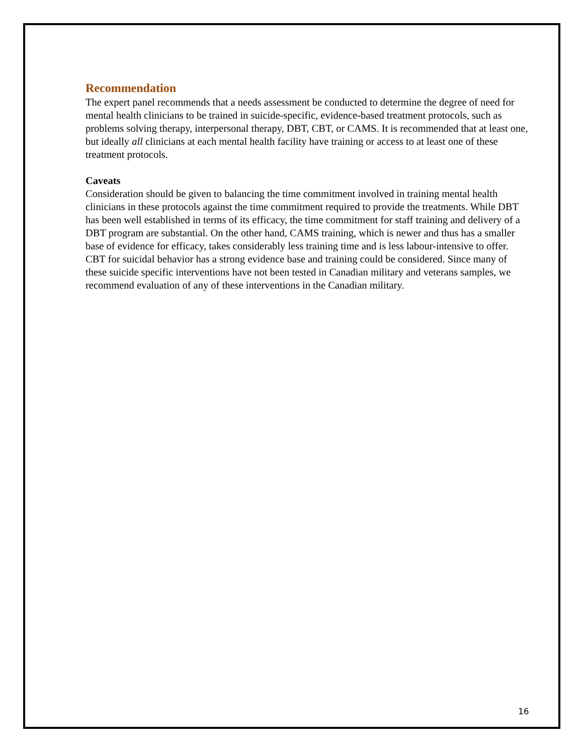Recommendation
The expert panel recommends that a needs assessment be conducted to determine the degree of need for mental health clinicians to be trained in suicide-specific, evidence-based treatment protocols, such as problems solving therapy, interpersonal therapy, DBT, CBT, or CAMS. It is recommended that at least one, but ideally all clinicians at each mental health facility have training or access to at least one of these treatment protocols.
Caveats
Consideration should be given to balancing the time commitment involved in training mental health clinicians in these protocols against the time commitment required to provide the treatments. While DBT has been well established in terms of its efficacy, the time commitment for staff training and delivery of a DBT program are substantial. On the other hand, CAMS training, which is newer and thus has a smaller base of evidence for efficacy, takes considerably less training time and is less labour-intensive to offer. CBT for suicidal behavior has a strong evidence base and training could be considered. Since many of these suicide specific interventions have not been tested in Canadian military and veterans samples, we recommend evaluation of any of these interventions in the Canadian military.
16